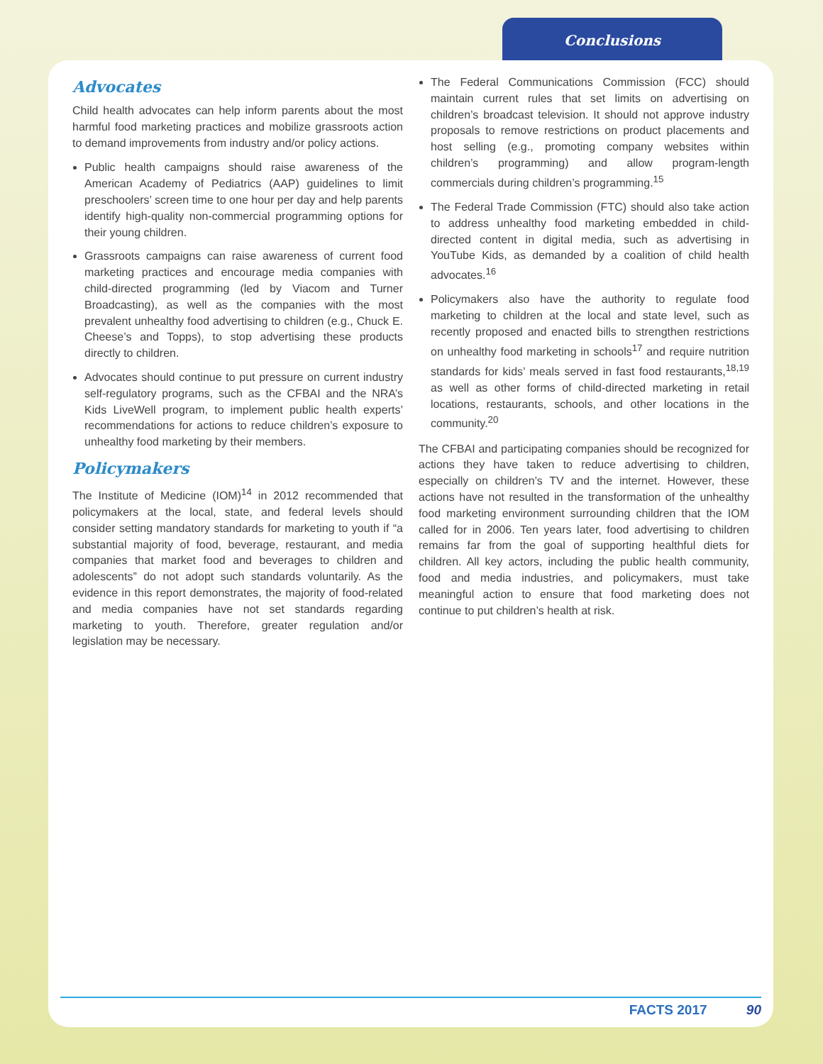Conclusions
Advocates
Child health advocates can help inform parents about the most harmful food marketing practices and mobilize grassroots action to demand improvements from industry and/or policy actions.
Public health campaigns should raise awareness of the American Academy of Pediatrics (AAP) guidelines to limit preschoolers’ screen time to one hour per day and help parents identify high-quality non-commercial programming options for their young children.
Grassroots campaigns can raise awareness of current food marketing practices and encourage media companies with child-directed programming (led by Viacom and Turner Broadcasting), as well as the companies with the most prevalent unhealthy food advertising to children (e.g., Chuck E. Cheese’s and Topps), to stop advertising these products directly to children.
Advocates should continue to put pressure on current industry self-regulatory programs, such as the CFBAI and the NRA’s Kids LiveWell program, to implement public health experts’ recommendations for actions to reduce children’s exposure to unhealthy food marketing by their members.
Policymakers
The Institute of Medicine (IOM)<sup>14</sup> in 2012 recommended that policymakers at the local, state, and federal levels should consider setting mandatory standards for marketing to youth if “a substantial majority of food, beverage, restaurant, and media companies that market food and beverages to children and adolescents” do not adopt such standards voluntarily. As the evidence in this report demonstrates, the majority of food-related and media companies have not set standards regarding marketing to youth. Therefore, greater regulation and/or legislation may be necessary.
The Federal Communications Commission (FCC) should maintain current rules that set limits on advertising on children’s broadcast television. It should not approve industry proposals to remove restrictions on product placements and host selling (e.g., promoting company websites within children’s programming) and allow program-length commercials during children’s programming.<sup>15</sup>
The Federal Trade Commission (FTC) should also take action to address unhealthy food marketing embedded in child-directed content in digital media, such as advertising in YouTube Kids, as demanded by a coalition of child health advocates.<sup>16</sup>
Policymakers also have the authority to regulate food marketing to children at the local and state level, such as recently proposed and enacted bills to strengthen restrictions on unhealthy food marketing in schools<sup>17</sup> and require nutrition standards for kids’ meals served in fast food restaurants,<sup>18,19</sup> as well as other forms of child-directed marketing in retail locations, restaurants, schools, and other locations in the community.<sup>20</sup>
The CFBAI and participating companies should be recognized for actions they have taken to reduce advertising to children, especially on children’s TV and the internet. However, these actions have not resulted in the transformation of the unhealthy food marketing environment surrounding children that the IOM called for in 2006. Ten years later, food advertising to children remains far from the goal of supporting healthful diets for children. All key actors, including the public health community, food and media industries, and policymakers, must take meaningful action to ensure that food marketing does not continue to put children’s health at risk.
FACTS 2017 90